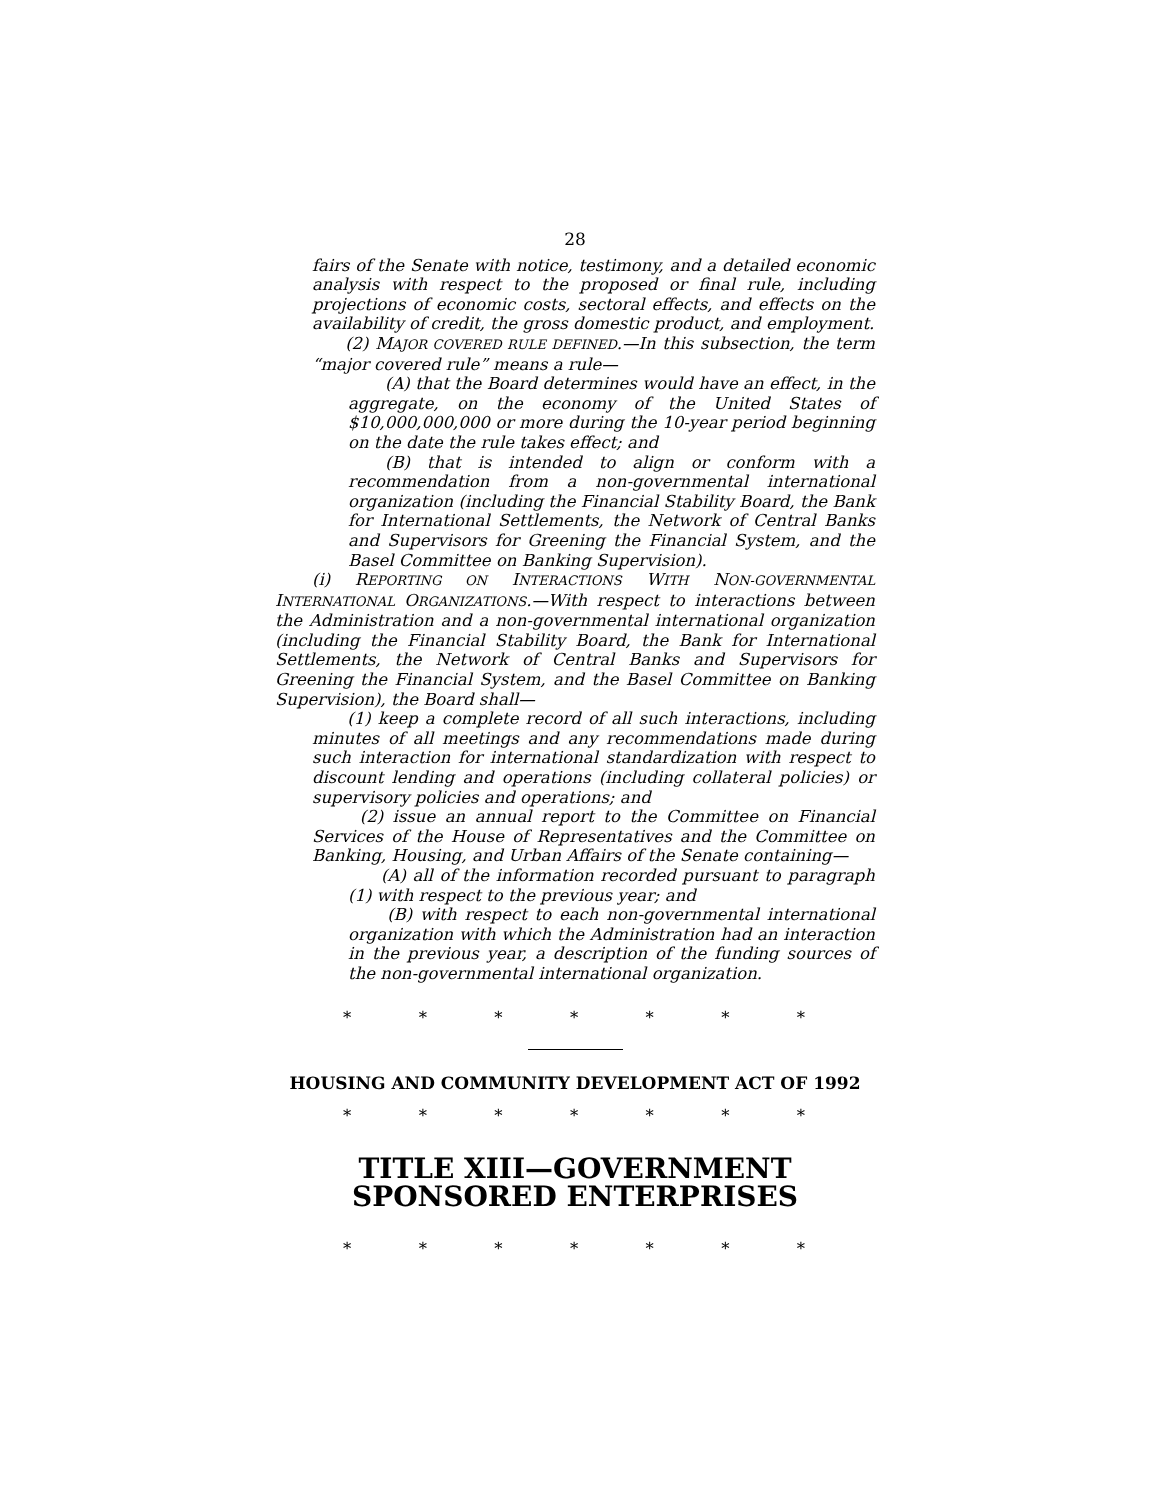28
fairs of the Senate with notice, testimony, and a detailed economic analysis with respect to the proposed or final rule, including projections of economic costs, sectoral effects, and effects on the availability of credit, the gross domestic product, and employment.
(2) MAJOR COVERED RULE DEFINED.—In this subsection, the term “major covered rule” means a rule—
(A) that the Board determines would have an effect, in the aggregate, on the economy of the United States of $10,000,000,000 or more during the 10-year period beginning on the date the rule takes effect; and
(B) that is intended to align or conform with a recommendation from a non-governmental international organization (including the Financial Stability Board, the Bank for International Settlements, the Network of Central Banks and Supervisors for Greening the Financial System, and the Basel Committee on Banking Supervision).
(i) REPORTING ON INTERACTIONS WITH NON-GOVERNMENTAL INTERNATIONAL ORGANIZATIONS.—With respect to interactions between the Administration and a non-governmental international organization (including the Financial Stability Board, the Bank for International Settlements, the Network of Central Banks and Supervisors for Greening the Financial System, and the Basel Committee on Banking Supervision), the Board shall—
(1) keep a complete record of all such interactions, including minutes of all meetings and any recommendations made during such interaction for international standardization with respect to discount lending and operations (including collateral policies) or supervisory policies and operations; and
(2) issue an annual report to the Committee on Financial Services of the House of Representatives and the Committee on Banking, Housing, and Urban Affairs of the Senate containing—
(A) all of the information recorded pursuant to paragraph (1) with respect to the previous year; and
(B) with respect to each non-governmental international organization with which the Administration had an interaction in the previous year, a description of the funding sources of the non-governmental international organization.
* * * * * * *
HOUSING AND COMMUNITY DEVELOPMENT ACT OF 1992
* * * * * * *
TITLE XIII—GOVERNMENT SPONSORED ENTERPRISES
* * * * * * *